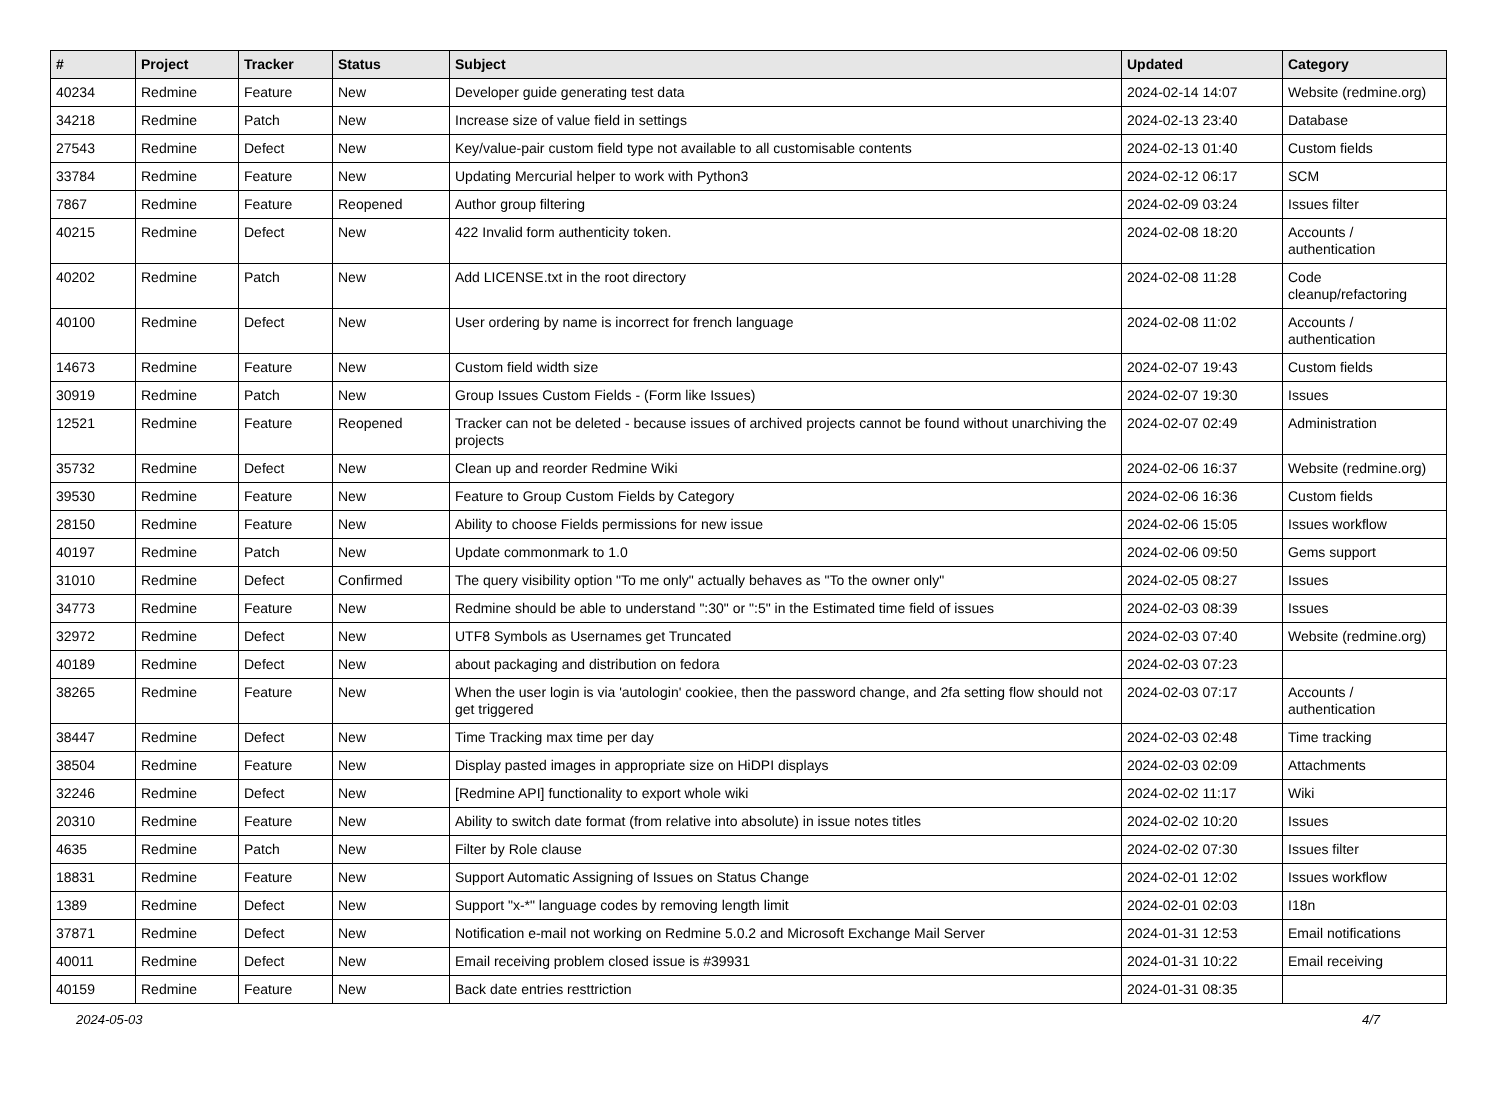| # | Project | Tracker | Status | Subject | Updated | Category |
| --- | --- | --- | --- | --- | --- | --- |
| 40234 | Redmine | Feature | New | Developer guide generating test data | 2024-02-14 14:07 | Website (redmine.org) |
| 34218 | Redmine | Patch | New | Increase size of value field in settings | 2024-02-13 23:40 | Database |
| 27543 | Redmine | Defect | New | Key/value-pair custom field type not available to all customisable contents | 2024-02-13 01:40 | Custom fields |
| 33784 | Redmine | Feature | New | Updating Mercurial helper to work with Python3 | 2024-02-12 06:17 | SCM |
| 7867 | Redmine | Feature | Reopened | Author group filtering | 2024-02-09 03:24 | Issues filter |
| 40215 | Redmine | Defect | New | 422 Invalid form authenticity token. | 2024-02-08 18:20 | Accounts / authentication |
| 40202 | Redmine | Patch | New | Add LICENSE.txt in the root directory | 2024-02-08 11:28 | Code cleanup/refactoring |
| 40100 | Redmine | Defect | New | User ordering by name is incorrect for french language | 2024-02-08 11:02 | Accounts / authentication |
| 14673 | Redmine | Feature | New | Custom field width size | 2024-02-07 19:43 | Custom fields |
| 30919 | Redmine | Patch | New | Group Issues Custom Fields - (Form like Issues) | 2024-02-07 19:30 | Issues |
| 12521 | Redmine | Feature | Reopened | Tracker can not be deleted - because issues of archived projects cannot be found without unarchiving the projects | 2024-02-07 02:49 | Administration |
| 35732 | Redmine | Defect | New | Clean up and reorder Redmine Wiki | 2024-02-06 16:37 | Website (redmine.org) |
| 39530 | Redmine | Feature | New | Feature to Group Custom Fields by Category | 2024-02-06 16:36 | Custom fields |
| 28150 | Redmine | Feature | New | Ability to choose Fields permissions for new issue | 2024-02-06 15:05 | Issues workflow |
| 40197 | Redmine | Patch | New | Update commonmark to 1.0 | 2024-02-06 09:50 | Gems support |
| 31010 | Redmine | Defect | Confirmed | The query visibility option "To me only" actually behaves as "To the owner only" | 2024-02-05 08:27 | Issues |
| 34773 | Redmine | Feature | New | Redmine should be able to understand ":30" or ":5" in the Estimated time field of issues | 2024-02-03 08:39 | Issues |
| 32972 | Redmine | Defect | New | UTF8 Symbols as Usernames get Truncated | 2024-02-03 07:40 | Website (redmine.org) |
| 40189 | Redmine | Defect | New | about packaging and distribution on fedora | 2024-02-03 07:23 | |
| 38265 | Redmine | Feature | New | When the user login is via 'autologin' cookiee, then the password change, and 2fa setting flow should not get triggered | 2024-02-03 07:17 | Accounts / authentication |
| 38447 | Redmine | Defect | New | Time Tracking max time per day | 2024-02-03 02:48 | Time tracking |
| 38504 | Redmine | Feature | New | Display pasted images in appropriate size on HiDPI displays | 2024-02-03 02:09 | Attachments |
| 32246 | Redmine | Defect | New | [Redmine API] functionality to export whole wiki | 2024-02-02 11:17 | Wiki |
| 20310 | Redmine | Feature | New | Ability to switch date format (from relative into absolute) in issue notes titles | 2024-02-02 10:20 | Issues |
| 4635 | Redmine | Patch | New | Filter by Role clause | 2024-02-02 07:30 | Issues filter |
| 18831 | Redmine | Feature | New | Support Automatic Assigning of Issues on Status Change | 2024-02-01 12:02 | Issues workflow |
| 1389 | Redmine | Defect | New | Support "x-*" language codes by removing length limit | 2024-02-01 02:03 | I18n |
| 37871 | Redmine | Defect | New | Notification e-mail not working on Redmine 5.0.2 and Microsoft Exchange Mail Server | 2024-01-31 12:53 | Email notifications |
| 40011 | Redmine | Defect | New | Email receiving problem closed issue is #39931 | 2024-01-31 10:22 | Email receiving |
| 40159 | Redmine | Feature | New | Back date entries resttriction | 2024-01-31 08:35 | |
2024-05-03 4/7